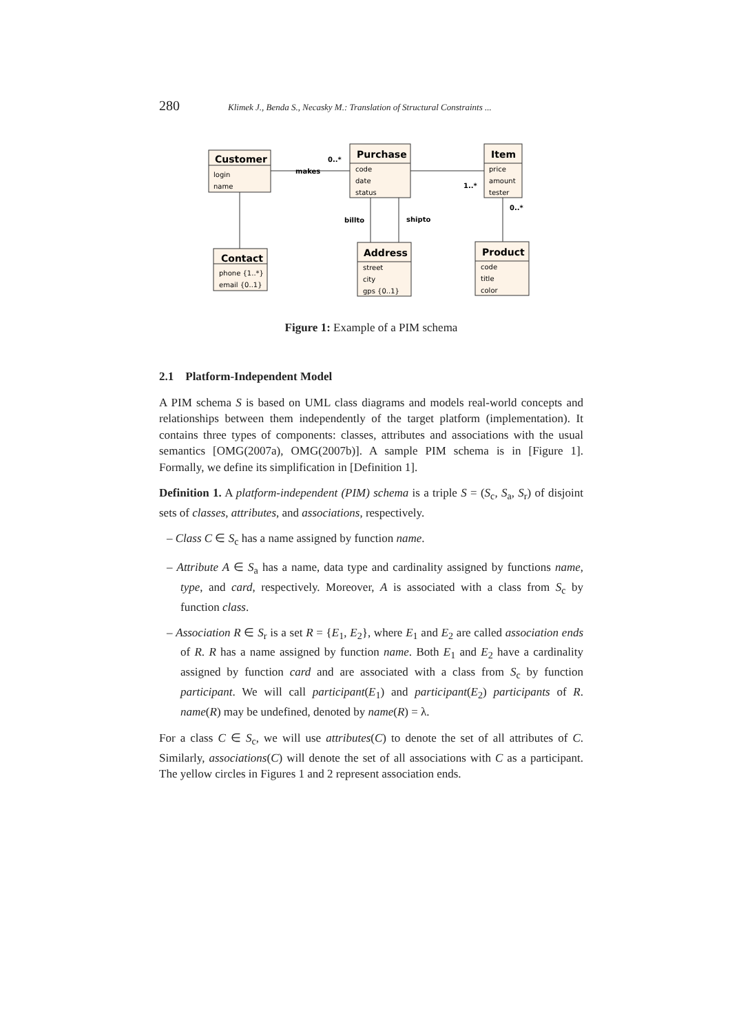280 Klimek J., Benda S., Necasky M.: Translation of Structural Constraints ...
Customer
Purchase
Item
Contact
Address
Product
login
name
code
date
status
price
amount
tester
phone {1..*}
email {0..1}
street
city
gps {0..1}
code
title
color
makes
0..*
1..*
0..*
billto
shipto
Figure 1: Example of a PIM schema
2.1 Platform-Independent Model
A PIM schema S is based on UML class diagrams and models real-world concepts and relationships between them independently of the target platform (implementation). It contains three types of components: classes, attributes and associations with the usual semantics [OMG(2007a), OMG(2007b)]. A sample PIM schema is in [Figure 1]. Formally, we define its simplification in [Definition 1].
Definition 1. A platform-independent (PIM) schema is a triple S = (S<sub>c</sub>, S<sub>a</sub>, S<sub>r</sub>) of disjoint sets of classes, attributes, and associations, respectively.
– Class C ∈ S<sub>c</sub> has a name assigned by function name.
– Attribute A ∈ S<sub>a</sub> has a name, data type and cardinality assigned by functions name, type, and card, respectively. Moreover, A is associated with a class from S<sub>c</sub> by function class.
– Association R ∈ S<sub>r</sub> is a set R = {E<sub>1</sub>, E<sub>2</sub>}, where E<sub>1</sub> and E<sub>2</sub> are called association ends of R. R has a name assigned by function name. Both E<sub>1</sub> and E<sub>2</sub> have a cardinality assigned by function card and are associated with a class from S<sub>c</sub> by function participant. We will call participant(E<sub>1</sub>) and participant(E<sub>2</sub>) participants of R. name(R) may be undefined, denoted by name(R) = λ.
For a class C ∈ S<sub>c</sub>, we will use attributes(C) to denote the set of all attributes of C. Similarly, associations(C) will denote the set of all associations with C as a participant. The yellow circles in Figures 1 and 2 represent association ends.